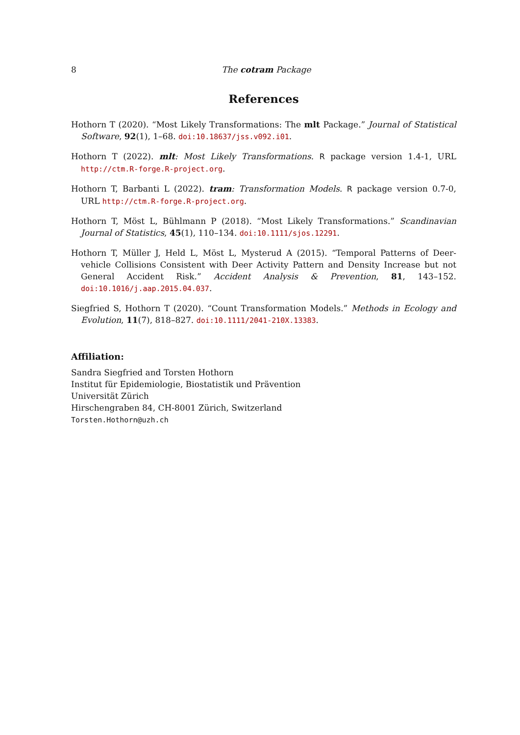8 The cotram Package
References
Hothorn T (2020). “Most Likely Transformations: The mlt Package.” Journal of Statistical Software, 92(1), 1–68. doi:10.18637/jss.v092.i01.
Hothorn T (2022). mlt: Most Likely Transformations. R package version 1.4-1, URL http://ctm.R-forge.R-project.org.
Hothorn T, Barbanti L (2022). tram: Transformation Models. R package version 0.7-0, URL http://ctm.R-forge.R-project.org.
Hothorn T, Möst L, Bühlmann P (2018). “Most Likely Transformations.” Scandinavian Journal of Statistics, 45(1), 110–134. doi:10.1111/sjos.12291.
Hothorn T, Müller J, Held L, Möst L, Mysterud A (2015). “Temporal Patterns of Deer-vehicle Collisions Consistent with Deer Activity Pattern and Density Increase but not General Accident Risk.” Accident Analysis & Prevention, 81, 143–152. doi:10.1016/j.aap.2015.04.037.
Siegfried S, Hothorn T (2020). “Count Transformation Models.” Methods in Ecology and Evolution, 11(7), 818–827. doi:10.1111/2041-210X.13383.
Affiliation:
Sandra Siegfried and Torsten Hothorn
Institut für Epidemiologie, Biostatistik und Prävention
Universität Zürich
Hirschengraben 84, CH-8001 Zürich, Switzerland
Torsten.Hothorn@uzh.ch